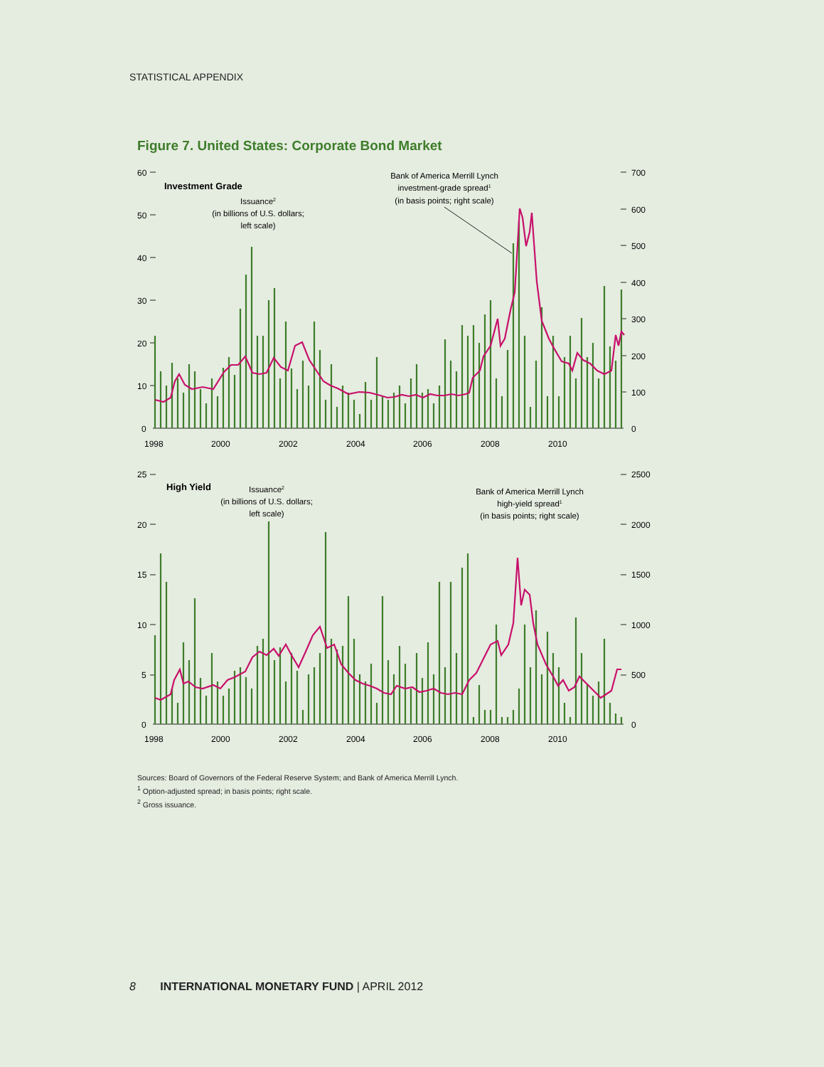STATISTICAL APPENDIX
Figure 7. United States: Corporate Bond Market
Investment Grade
Issuance2
(in billions of U.S. dollars;
left scale)
Bank of America Merrill Lynch
investment-grade spread1
(in basis points; right scale)
60
50
40
30
20
10
0
700
600
500
400
300
200
100
0
1998
2000
2002
2004
2006
2008
2010
High Yield
Issuance2
(in billions of U.S. dollars;
left scale)
Bank of America Merrill Lynch
high-yield spread1
(in basis points; right scale)
25
20
15
10
5
0
2500
2000
1500
1000
500
0
1998
2000
2002
2004
2006
2008
2010
Sources: Board of Governors of the Federal Reserve System; and Bank of America Merrill Lynch.
<sup>1</sup> Option-adjusted spread; in basis points; right scale.
<sup>2</sup> Gross issuance.
8 INTERNATIONAL MONETARY FUND | APRIL 2012